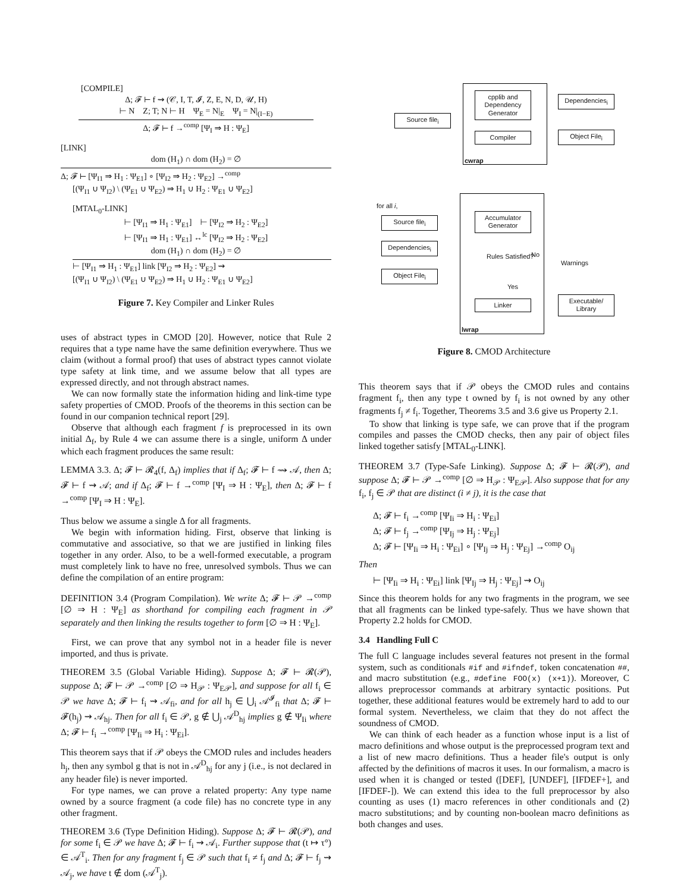[COMPILE]
Δ; 𝓕 ⊢ f ⇝ (𝒞, I, T, 𝓘, Z, E, N, D, 𝒰, H)
⊢ N Z; T; N ⊢ H Ψ<sub>E</sub> = N|<sub>E</sub> Ψ<sub>I</sub> = N|<sub>(I−E)</sub>
Δ; 𝓕 ⊢ f →<sup>comp</sup> [Ψ<sub>I</sub> ⇒ H : Ψ<sub>E</sub>]
[LINK]
dom (H<sub>1</sub>) ∩ dom (H<sub>2</sub>) = ∅
Δ; 𝓕 ⊢ [Ψ<sub>I1</sub> ⇒ H<sub>1</sub> : Ψ<sub>E1</sub>] ∘ [Ψ<sub>I2</sub> ⇒ H<sub>2</sub> : Ψ<sub>E2</sub>] →<sup>comp</sup>
[(Ψ<sub>I1</sub> ∪ Ψ<sub>I2</sub>) \ (Ψ<sub>E1</sub> ∪ Ψ<sub>E2</sub>) ⇒ H<sub>1</sub> ∪ H<sub>2</sub> : Ψ<sub>E1</sub> ∪ Ψ<sub>E2</sub>]
[MTAL<sub>0</sub>-LINK]
⊢ [Ψ<sub>I1</sub> ⇒ H<sub>1</sub> : Ψ<sub>E1</sub>] ⊢ [Ψ<sub>I2</sub> ⇒ H<sub>2</sub> : Ψ<sub>E2</sub>]
⊢ [Ψ<sub>I1</sub> ⇒ H<sub>1</sub> : Ψ<sub>E1</sub>] ↔<sup>lc</sup> [Ψ<sub>I2</sub> ⇒ H<sub>2</sub> : Ψ<sub>E2</sub>]
dom (H<sub>1</sub>) ∩ dom (H<sub>2</sub>) = ∅
⊢ [Ψ<sub>I1</sub> ⇒ H<sub>1</sub> : Ψ<sub>E1</sub>] link [Ψ<sub>I2</sub> ⇒ H<sub>2</sub> : Ψ<sub>E2</sub>] ⇝
[(Ψ<sub>I1</sub> ∪ Ψ<sub>I2</sub>) \ (Ψ<sub>E1</sub> ∪ Ψ<sub>E2</sub>) ⇒ H<sub>1</sub> ∪ H<sub>2</sub> : Ψ<sub>E1</sub> ∪ Ψ<sub>E2</sub>]
Figure 7. Key Compiler and Linker Rules
uses of abstract types in CMOD [20]. However, notice that Rule 2 requires that a type name have the same definition everywhere. Thus we claim (without a formal proof) that uses of abstract types cannot violate type safety at link time, and we assume below that all types are expressed directly, and not through abstract names.
We can now formally state the information hiding and link-time type safety properties of CMOD. Proofs of the theorems in this section can be found in our companion technical report [29].
Observe that although each fragment f is preprocessed in its own initial Δ<sub>f</sub>, by Rule 4 we can assume there is a single, uniform Δ under which each fragment produces the same result:
LEMMA 3.3. Δ; 𝓕 ⊢ 𝓡<sub>4</sub>(f, Δ<sub>f</sub>) implies that if Δ<sub>f</sub>; 𝓕 ⊢ f ⇝ 𝒜, then Δ; 𝓕 ⊢ f ⇝ 𝒜; and if Δ<sub>f</sub>; 𝓕 ⊢ f →<sup>comp</sup> [Ψ<sub>I</sub> ⇒ H : Ψ<sub>E</sub>], then Δ; 𝓕 ⊢ f →<sup>comp</sup> [Ψ<sub>I</sub> ⇒ H : Ψ<sub>E</sub>].
Thus below we assume a single Δ for all fragments.
We begin with information hiding. First, observe that linking is commutative and associative, so that we are justified in linking files together in any order. Also, to be a well-formed executable, a program must completely link to have no free, unresolved symbols. Thus we can define the compilation of an entire program:
DEFINITION 3.4 (Program Compilation). We write Δ; 𝓕 ⊢ 𝒫 →<sup>comp</sup> [∅ ⇒ H : Ψ<sub>E</sub>] as shorthand for compiling each fragment in 𝒫 separately and then linking the results together to form [∅ ⇒ H : Ψ<sub>E</sub>].
First, we can prove that any symbol not in a header file is never imported, and thus is private.
THEOREM 3.5 (Global Variable Hiding). Suppose Δ; 𝓕 ⊢ 𝓡(𝒫), suppose Δ; 𝓕 ⊢ 𝒫 →<sup>comp</sup> [∅ ⇒ H<sub>𝒫</sub> : Ψ<sub>E𝒫</sub>], and suppose for all f<sub>i</sub> ∈ 𝒫 we have Δ; 𝓕 ⊢ f<sub>i</sub> ⇝ 𝒜<sub>fi</sub>, and for all h<sub>j</sub> ∈ ⋃<sub>i</sub> 𝒜<sup>𝓘</sup><sub>fi</sub> that Δ; 𝓕 ⊢ 𝓕(h<sub>j</sub>) ⇝ 𝒜<sub>hj</sub>. Then for all f<sub>i</sub> ∈ 𝒫, g ∉ ⋃<sub>j</sub> 𝒜<sup>D</sup><sub>hj</sub> implies g ∉ Ψ<sub>Ii</sub> where Δ; 𝓕 ⊢ f<sub>i</sub> →<sup>comp</sup> [Ψ<sub>Ii</sub> ⇒ H<sub>i</sub> : Ψ<sub>Ei</sub>].
This theorem says that if 𝒫 obeys the CMOD rules and includes headers h<sub>j</sub>, then any symbol g that is not in 𝒜<sup>D</sup><sub>hj</sub> for any j (i.e., is not declared in any header file) is never imported.
For type names, we can prove a related property: Any type name owned by a source fragment (a code file) has no concrete type in any other fragment.
THEOREM 3.6 (Type Definition Hiding). Suppose Δ; 𝓕 ⊢ 𝓡(𝒫), and for some f<sub>i</sub> ∈ 𝒫 we have Δ; 𝓕 ⊢ f<sub>i</sub> ⇝ 𝒜<sub>i</sub>. Further suppose that (t ↦ τ°) ∈ 𝒜<sup>T</sup><sub>i</sub>. Then for any fragment f<sub>j</sub> ∈ 𝒫 such that f<sub>i</sub> ≠ f<sub>j</sub> and Δ; 𝓕 ⊢ f<sub>j</sub> ⇝ 𝒜<sub>j</sub>, we have t ∉ dom (𝒜<sup>T</sup><sub>j</sub>).
cwrap
cpplib and Dependency Generator
Compiler
Source file<sub>i</sub>
Dependencies<sub>i</sub>
Object File<sub>i</sub>
lwrap
for all i,
Source file<sub>i</sub>
Dependencies<sub>i</sub>
Object File<sub>i</sub>
Accumulator Generator
Rules Satisfied? No
Warnings
Yes
Linker
Executable/ Library
Figure 8. CMOD Architecture
This theorem says that if 𝒫 obeys the CMOD rules and contains fragment f<sub>i</sub>, then any type t owned by f<sub>i</sub> is not owned by any other fragments f<sub>j</sub> ≠ f<sub>i</sub>. Together, Theorems 3.5 and 3.6 give us Property 2.1.
To show that linking is type safe, we can prove that if the program compiles and passes the CMOD checks, then any pair of object files linked together satisfy [MTAL<sub>0</sub>-LINK].
THEOREM 3.7 (Type-Safe Linking). Suppose Δ; 𝓕 ⊢ 𝓡(𝒫), and suppose Δ; 𝓕 ⊢ 𝒫 →<sup>comp</sup> [∅ ⇒ H<sub>𝒫</sub> : Ψ<sub>E𝒫</sub>]. Also suppose that for any f<sub>i</sub>, f<sub>j</sub> ∈ 𝒫 that are distinct (i ≠ j), it is the case that
Δ; 𝓕 ⊢ f<sub>i</sub> →<sup>comp</sup> [Ψ<sub>Ii</sub> ⇒ H<sub>i</sub> : Ψ<sub>Ei</sub>]
Δ; 𝓕 ⊢ f<sub>j</sub> →<sup>comp</sup> [Ψ<sub>Ij</sub> ⇒ H<sub>j</sub> : Ψ<sub>Ej</sub>]
Δ; 𝓕 ⊢ [Ψ<sub>Ii</sub> ⇒ H<sub>i</sub> : Ψ<sub>Ei</sub>] ∘ [Ψ<sub>Ij</sub> ⇒ H<sub>j</sub> : Ψ<sub>Ej</sub>] →<sup>comp</sup> O<sub>ij</sub>
Then
⊢ [Ψ<sub>Ii</sub> ⇒ H<sub>i</sub> : Ψ<sub>Ei</sub>] link [Ψ<sub>Ij</sub> ⇒ H<sub>j</sub> : Ψ<sub>Ej</sub>] ⇝ O<sub>ij</sub>
Since this theorem holds for any two fragments in the program, we see that all fragments can be linked type-safely. Thus we have shown that Property 2.2 holds for CMOD.
3.4 Handling Full C
The full C language includes several features not present in the formal system, such as conditionals #if and #ifndef, token concatenation ##, and macro substitution (e.g., #define FOO(x) (x+1)). Moreover, C allows preprocessor commands at arbitrary syntactic positions. Put together, these additional features would be extremely hard to add to our formal system. Nevertheless, we claim that they do not affect the soundness of CMOD.
We can think of each header as a function whose input is a list of macro definitions and whose output is the preprocessed program text and a list of new macro definitions. Thus a header file's output is only affected by the definitions of macros it uses. In our formalism, a macro is used when it is changed or tested ([DEF], [UNDEF], [IFDEF+], and [IFDEF-]). We can extend this idea to the full preprocessor by also counting as uses (1) macro references in other conditionals and (2) macro substitutions; and by counting non-boolean macro definitions as both changes and uses.